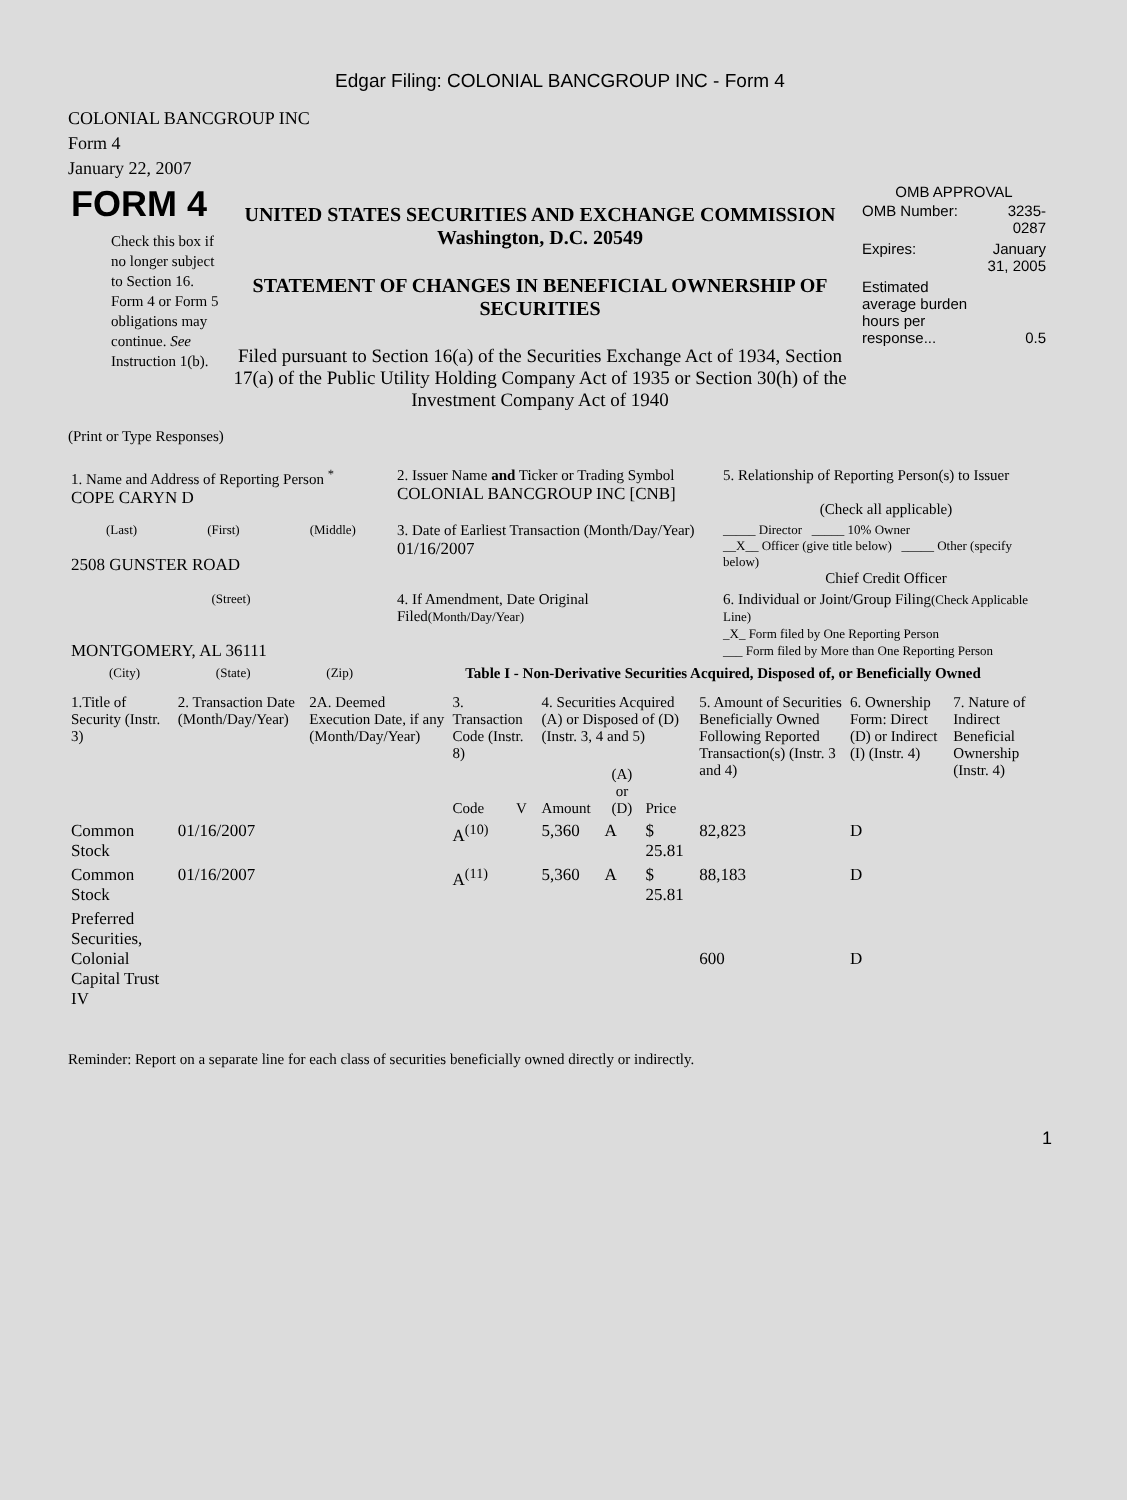Edgar Filing: COLONIAL BANCGROUP INC - Form 4
COLONIAL BANCGROUP INC
Form 4
January 22, 2007
| FORM 4 Check this box if no longer subject to Section 16. Form 4 or Form 5 obligations may continue. See Instruction 1(b). | UNITED STATES SECURITIES AND EXCHANGE COMMISSION Washington, D.C. 20549 STATEMENT OF CHANGES IN BENEFICIAL OWNERSHIP OF SECURITIES Filed pursuant to Section 16(a) of the Securities Exchange Act of 1934, Section 17(a) of the Public Utility Holding Company Act of 1935 or Section 30(h) of the Investment Company Act of 1940 | OMB APPROVAL / OMB Number: / 3235-0287 / / Expires: / January 31, 2005 / / Estimated average burden hours per response... / 0.5 / |
(Print or Type Responses)
| 1. Name and Address of Reporting Person <sup>*</sup> COPE CARYN D | 2. Issuer Name and Ticker or Trading Symbol COLONIAL BANCGROUP INC [CNB] | 5. Relationship of Reporting Person(s) to Issuer (Check all applicable) |
| (Last) (First) (Middle) 2508 GUNSTER ROAD | 3. Date of Earliest Transaction (Month/Day/Year) 01/16/2007 | _____ Director _____ 10% Owner __X__ Officer (give title below) _____ Other (specify below) Chief Credit Officer |
| (Street) MONTGOMERY, AL 36111 | 4. If Amendment, Date Original Filed (Month/Day/Year) | 6. Individual or Joint/Group Filing (Check Applicable Line) _X_ Form filed by One Reporting Person ___ Form filed by More than One Reporting Person |
| (City) (State) (Zip) | Table I - Non-Derivative Securities Acquired, Disposed of, or Beneficially Owned | |
| 1.Title of Security (Instr. 3) | 2. Transaction Date (Month/Day/Year) | 2A. Deemed Execution Date, if any (Month/Day/Year) | 3. Transaction Code (Instr. 8) | | 4. Securities Acquired (A) or Disposed of (D) (Instr. 3, 4 and 5) | | | 5. Amount of Securities Beneficially Owned Following Reported Transaction(s) (Instr. 3 and 4) | 6. Ownership Form: Direct (D) or Indirect (I) (Instr. 4) | 7. Nature of Indirect Beneficial Ownership (Instr. 4) |
| --- | --- | --- | --- | --- | --- | --- | --- | --- | --- | --- |
| | | | Code | V | Amount | (A) or (D) | Price | | | |
| Common Stock | 01/16/2007 | | A<sup>(10)</sup> | | 5,360 | A | $ 25.81 | 82,823 | D | |
| Common Stock | 01/16/2007 | | A<sup>(11)</sup> | | 5,360 | A | $ 25.81 | 88,183 | D | |
| Preferred Securities, Colonial Capital Trust IV | | | | | | | | 600 | D | |
Reminder: Report on a separate line for each class of securities beneficially owned directly or indirectly.
1